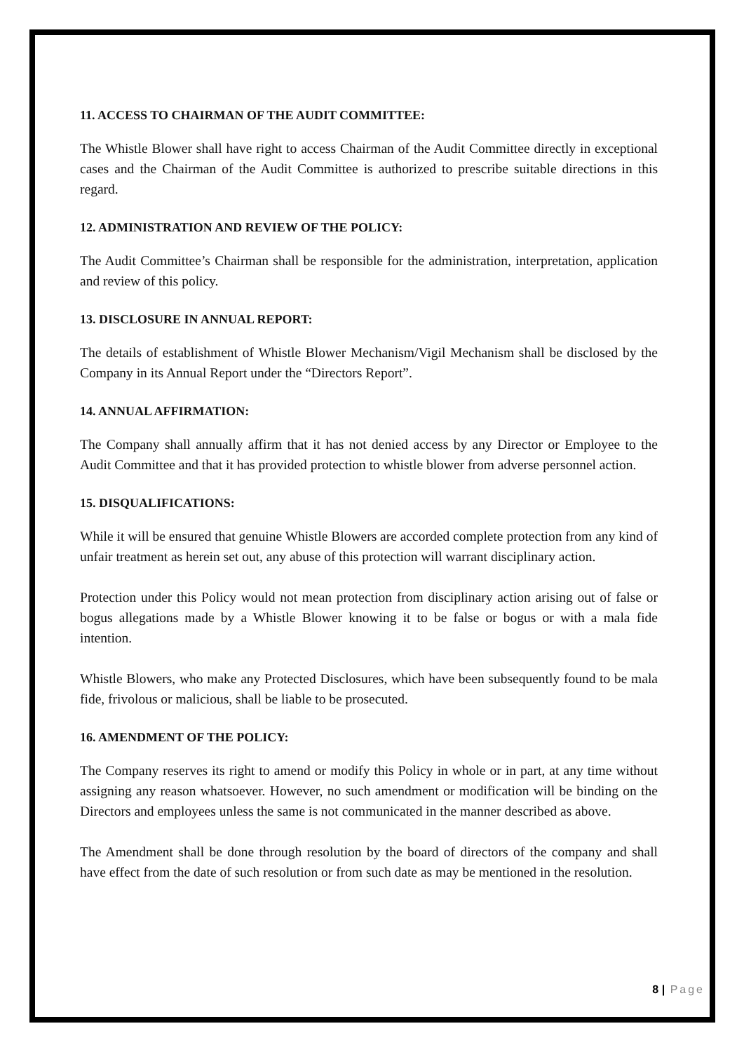11. ACCESS TO CHAIRMAN OF THE AUDIT COMMITTEE:
The Whistle Blower shall have right to access Chairman of the Audit Committee directly in exceptional cases and the Chairman of the Audit Committee is authorized to prescribe suitable directions in this regard.
12. ADMINISTRATION AND REVIEW OF THE POLICY:
The Audit Committee’s Chairman shall be responsible for the administration, interpretation, application and review of this policy.
13. DISCLOSURE IN ANNUAL REPORT:
The details of establishment of Whistle Blower Mechanism/Vigil Mechanism shall be disclosed by the Company in its Annual Report under the “Directors Report”.
14. ANNUAL AFFIRMATION:
The Company shall annually affirm that it has not denied access by any Director or Employee to the Audit Committee and that it has provided protection to whistle blower from adverse personnel action.
15. DISQUALIFICATIONS:
While it will be ensured that genuine Whistle Blowers are accorded complete protection from any kind of unfair treatment as herein set out, any abuse of this protection will warrant disciplinary action.
Protection under this Policy would not mean protection from disciplinary action arising out of false or bogus allegations made by a Whistle Blower knowing it to be false or bogus or with a mala fide intention.
Whistle Blowers, who make any Protected Disclosures, which have been subsequently found to be mala fide, frivolous or malicious, shall be liable to be prosecuted.
16. AMENDMENT OF THE POLICY:
The Company reserves its right to amend or modify this Policy in whole or in part, at any time without assigning any reason whatsoever. However, no such amendment or modification will be binding on the Directors and employees unless the same is not communicated in the manner described as above.
The Amendment shall be done through resolution by the board of directors of the company and shall have effect from the date of such resolution or from such date as may be mentioned in the resolution.
8 | Page